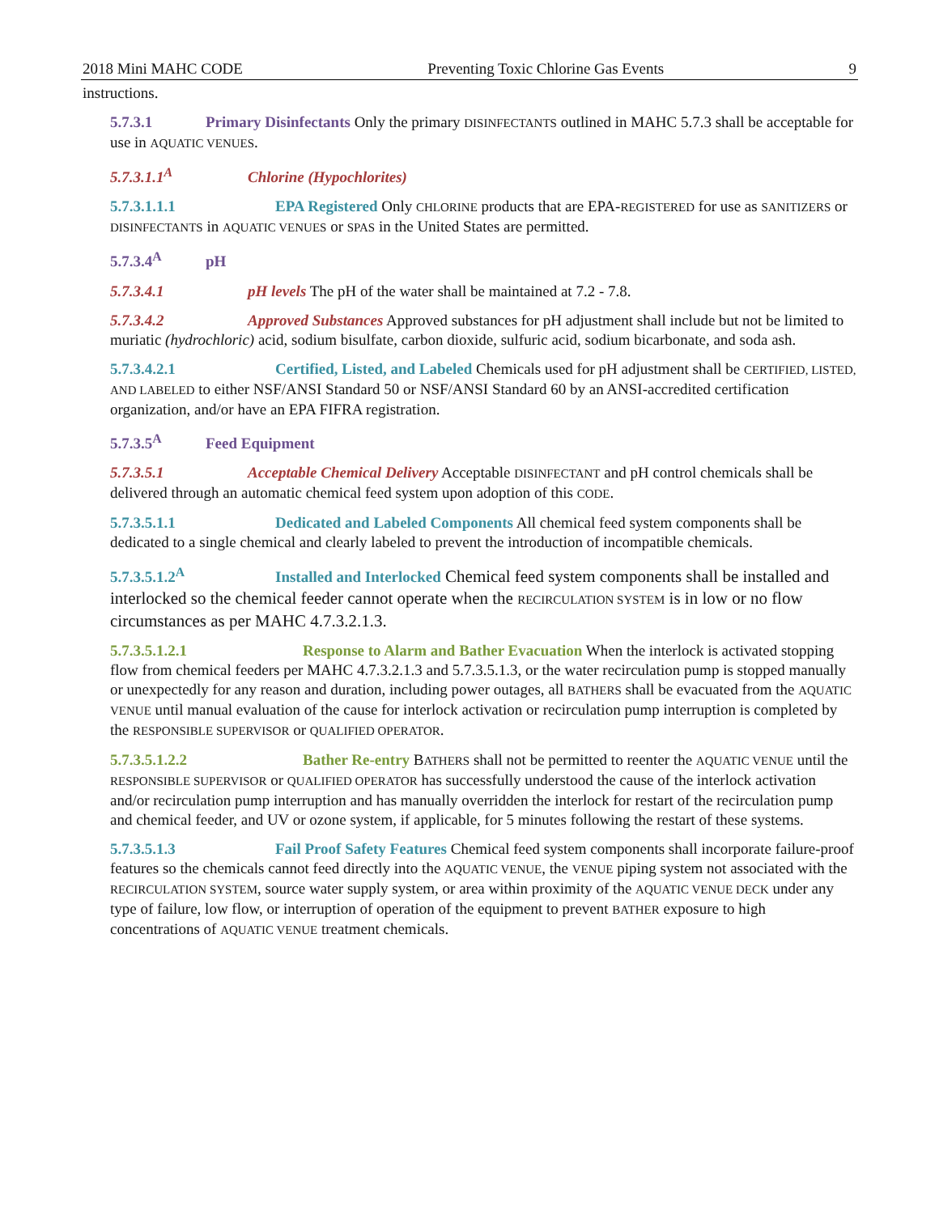2018 Mini MAHC CODE Preventing Toxic Chlorine Gas Events 9
instructions.
5.7.3.1 Primary Disinfectants Only the primary DISINFECTANTS outlined in MAHC 5.7.3 shall be acceptable for use in AQUATIC VENUES.
5.7.3.1.1<sup>A</sup> Chlorine (Hypochlorites)
5.7.3.1.1.1 EPA Registered Only CHLORINE products that are EPA-REGISTERED for use as SANITIZERS or DISINFECTANTS in AQUATIC VENUES or SPAS in the United States are permitted.
5.7.3.4<sup>A</sup> pH
5.7.3.4.1 pH levels The pH of the water shall be maintained at 7.2 - 7.8.
5.7.3.4.2 Approved Substances Approved substances for pH adjustment shall include but not be limited to muriatic (hydrochloric) acid, sodium bisulfate, carbon dioxide, sulfuric acid, sodium bicarbonate, and soda ash.
5.7.3.4.2.1 Certified, Listed, and Labeled Chemicals used for pH adjustment shall be CERTIFIED, LISTED, AND LABELED to either NSF/ANSI Standard 50 or NSF/ANSI Standard 60 by an ANSI-accredited certification organization, and/or have an EPA FIFRA registration.
5.7.3.5<sup>A</sup> Feed Equipment
5.7.3.5.1 Acceptable Chemical Delivery Acceptable DISINFECTANT and pH control chemicals shall be delivered through an automatic chemical feed system upon adoption of this CODE.
5.7.3.5.1.1 Dedicated and Labeled Components All chemical feed system components shall be dedicated to a single chemical and clearly labeled to prevent the introduction of incompatible chemicals.
5.7.3.5.1.2<sup>A</sup> Installed and Interlocked Chemical feed system components shall be installed and interlocked so the chemical feeder cannot operate when the RECIRCULATION SYSTEM is in low or no flow circumstances as per MAHC 4.7.3.2.1.3.
5.7.3.5.1.2.1 Response to Alarm and Bather Evacuation When the interlock is activated stopping flow from chemical feeders per MAHC 4.7.3.2.1.3 and 5.7.3.5.1.3, or the water recirculation pump is stopped manually or unexpectedly for any reason and duration, including power outages, all BATHERS shall be evacuated from the AQUATIC VENUE until manual evaluation of the cause for interlock activation or recirculation pump interruption is completed by the RESPONSIBLE SUPERVISOR or QUALIFIED OPERATOR.
5.7.3.5.1.2.2 Bather Re-entry BATHERS shall not be permitted to reenter the AQUATIC VENUE until the RESPONSIBLE SUPERVISOR or QUALIFIED OPERATOR has successfully understood the cause of the interlock activation and/or recirculation pump interruption and has manually overridden the interlock for restart of the recirculation pump and chemical feeder, and UV or ozone system, if applicable, for 5 minutes following the restart of these systems.
5.7.3.5.1.3 Fail Proof Safety Features Chemical feed system components shall incorporate failure-proof features so the chemicals cannot feed directly into the AQUATIC VENUE, the VENUE piping system not associated with the RECIRCULATION SYSTEM, source water supply system, or area within proximity of the AQUATIC VENUE DECK under any type of failure, low flow, or interruption of operation of the equipment to prevent BATHER exposure to high concentrations of AQUATIC VENUE treatment chemicals.